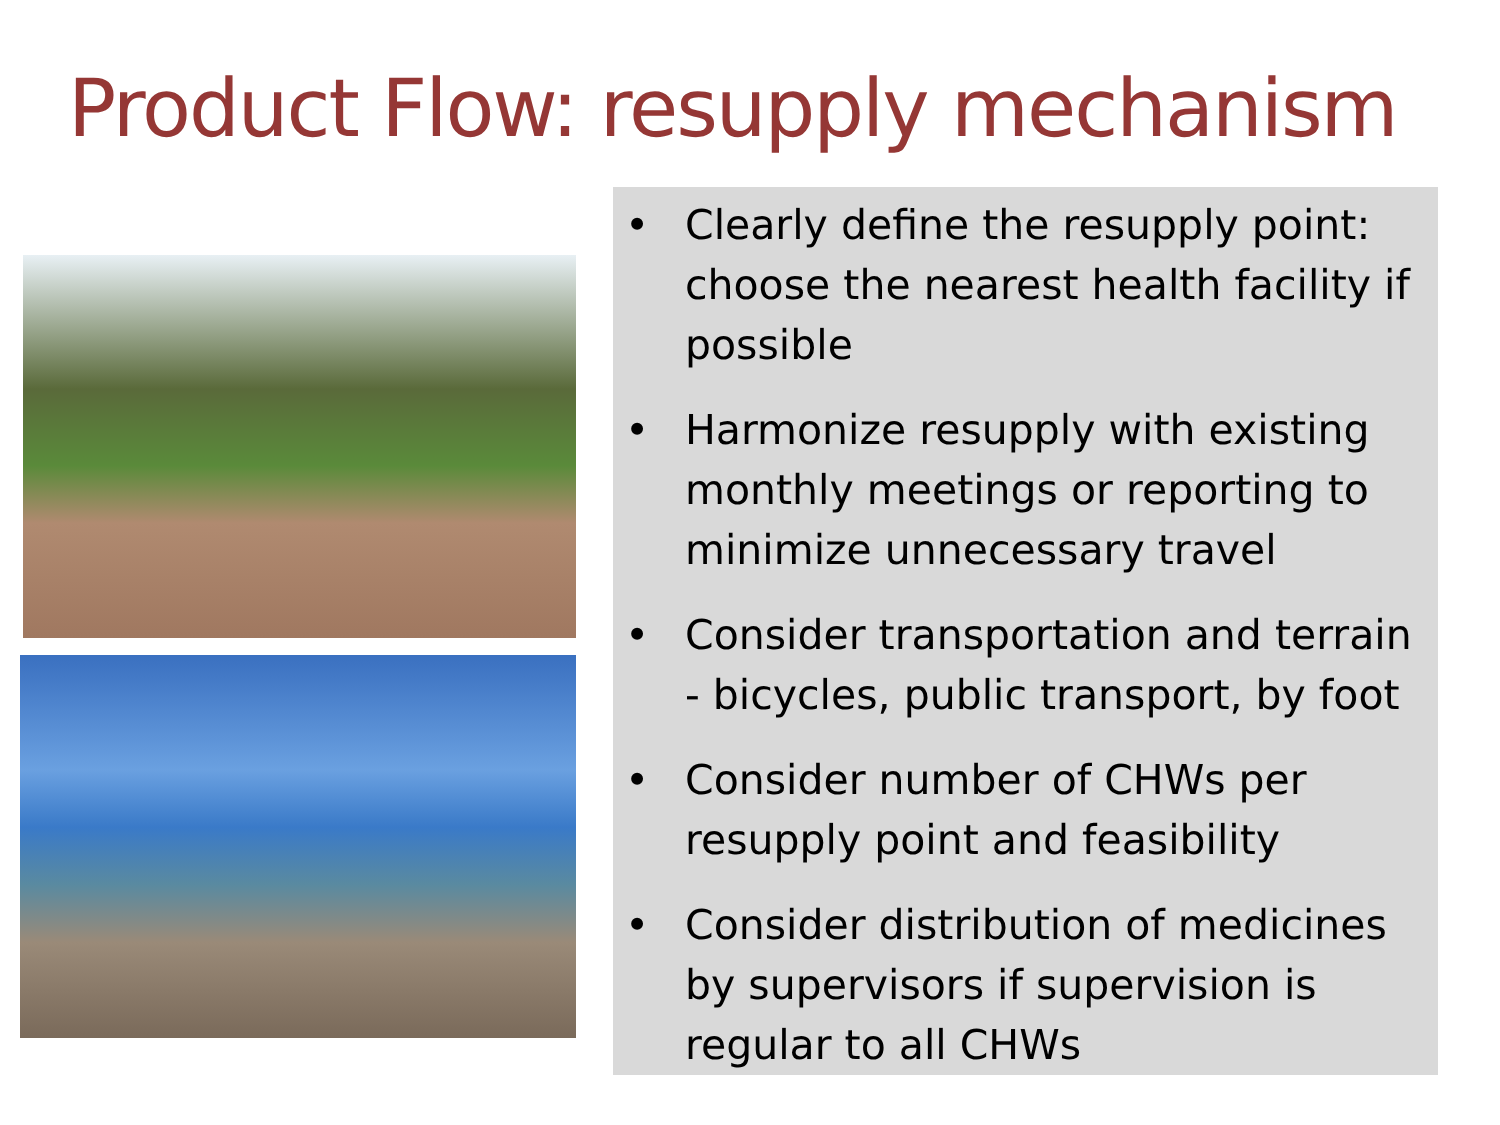Product Flow: resupply mechanism
• Clearly define the resupply point: choose the nearest health facility if possible
• Harmonize resupply with existing monthly meetings or reporting to minimize unnecessary travel
• Consider transportation and terrain - bicycles, public transport, by foot
• Consider number of CHWs per resupply point and feasibility
• Consider distribution of medicines by supervisors if supervision is regular to all CHWs